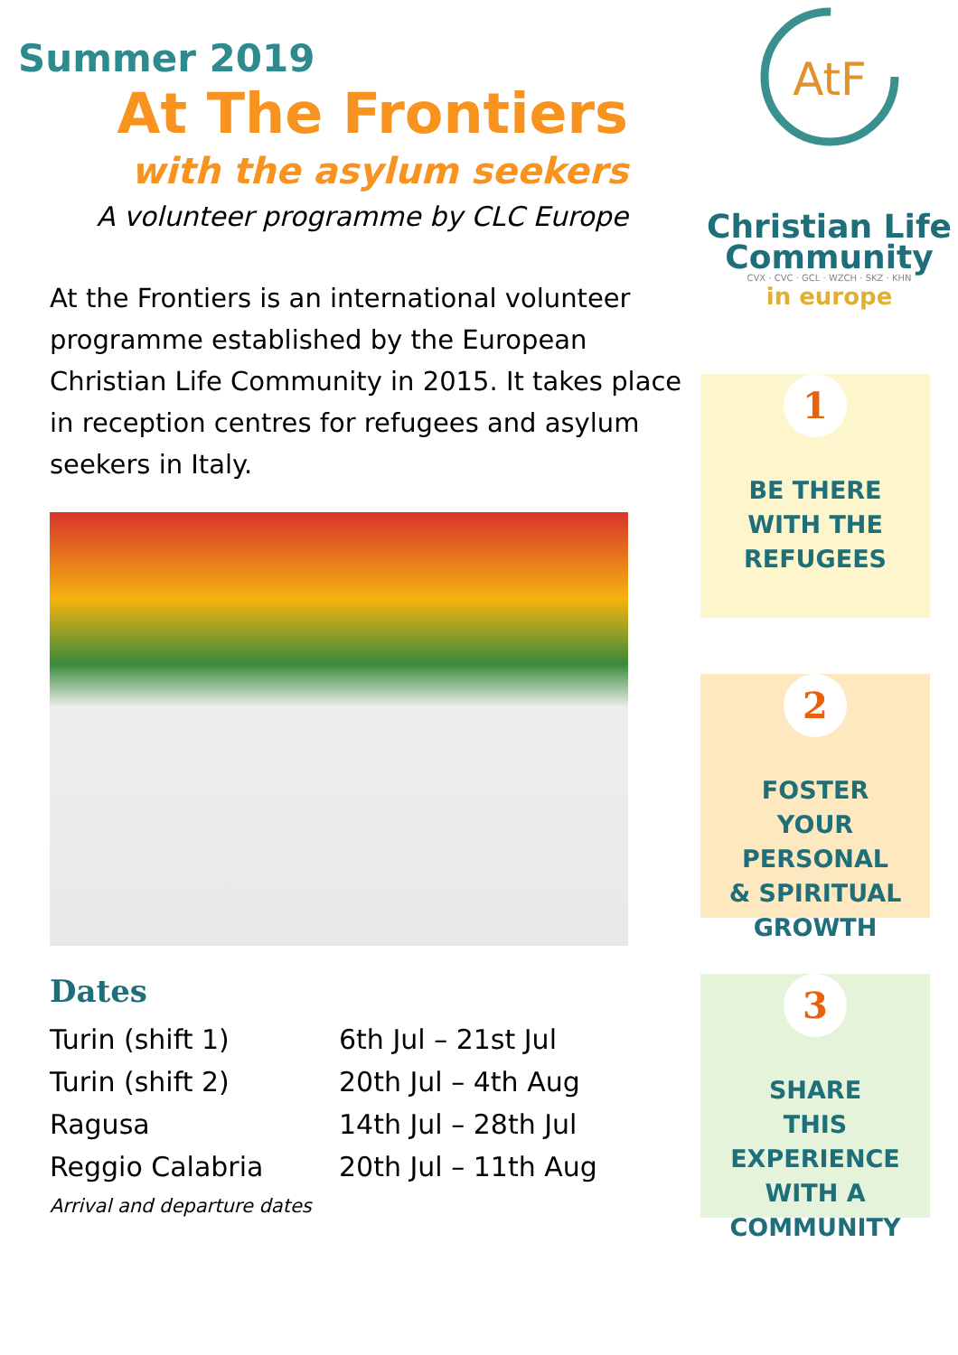Summer 2019
At The Frontiers
with the asylum seekers
A volunteer programme by CLC Europe
At the Frontiers is an international volunteer programme established by the European Christian Life Community in 2015. It takes place in reception centres for refugees and asylum seekers in Italy.
Dates
| Turin (shift 1) | 6th Jul – 21st Jul |
| Turin (shift 2) | 20th Jul – 4th Aug |
| Ragusa | 14th Jul – 28th Jul |
| Reggio Calabria | 20th Jul – 11th Aug |
Arrival and departure dates
AtF
Christian Life Community
CVX · CVC · GCL · WZCH · SKZ · KHN
in europe
1
BE THERE
WITH THE
REFUGEES
2
FOSTER
YOUR PERSONAL
& SPIRITUAL
GROWTH
3
SHARE
THIS EXPERIENCE
WITH A
COMMUNITY